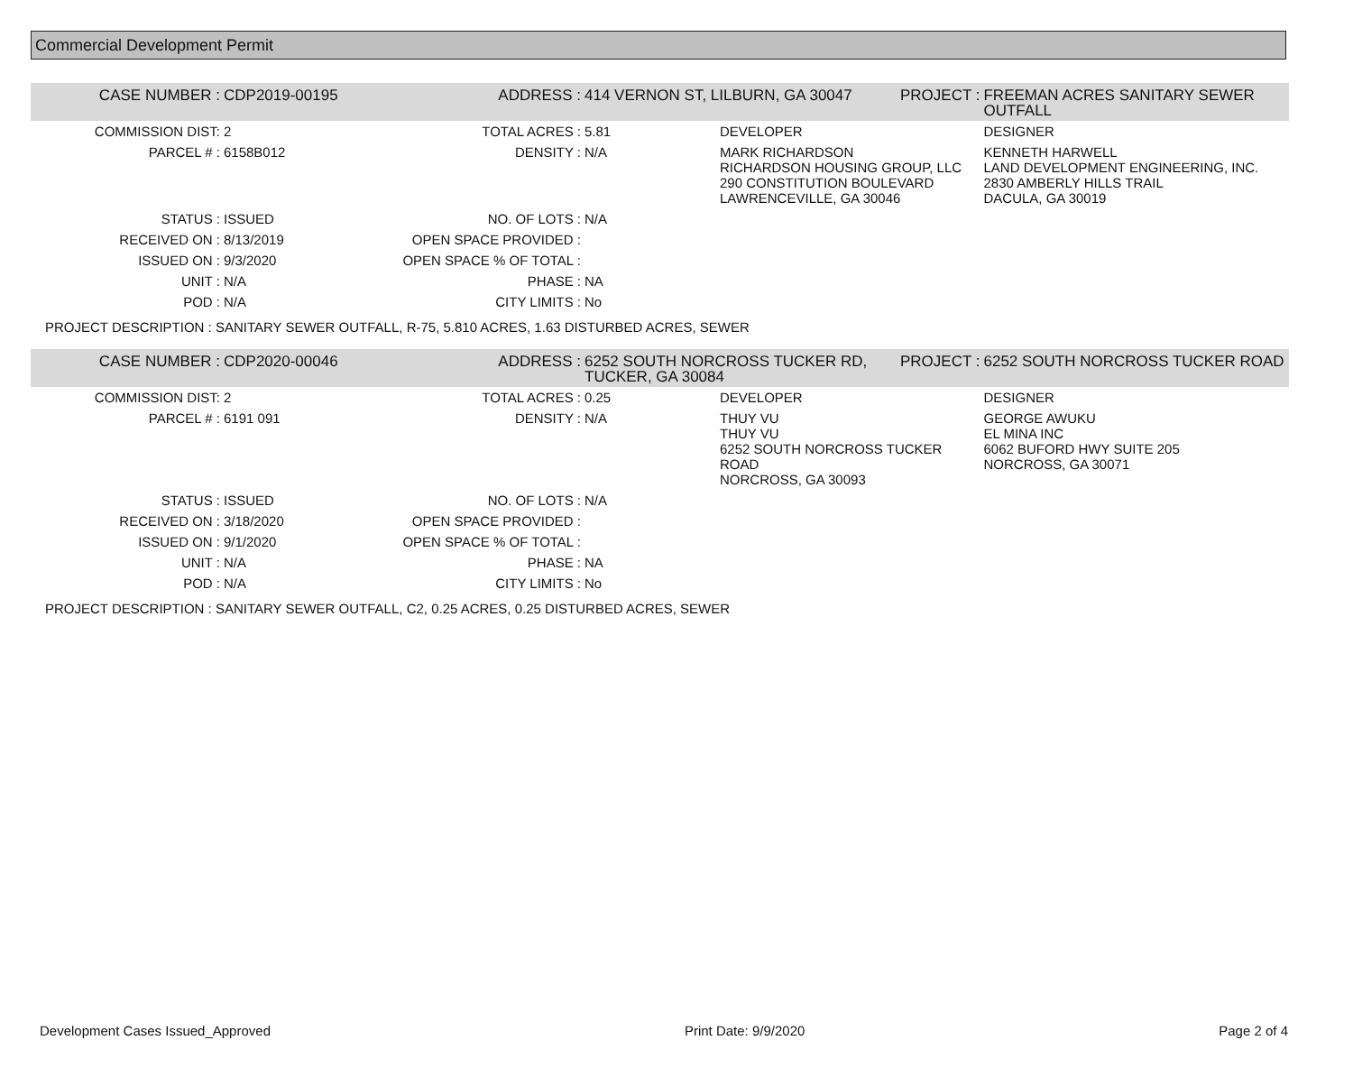Commercial Development Permit
| CASE NUMBER : | CDP2019-00195 | ADDRESS : | 414 VERNON ST, LILBURN, GA 30047 | | PROJECT : | FREEMAN ACRES SANITARY SEWER OUTFALL |
| COMMISSION DIST: | 2 | TOTAL ACRES : | 5.81 | DEVELOPER | | DESIGNER |
| PARCEL # : | 6158B012 | DENSITY : | N/A | MARK RICHARDSON RICHARDSON HOUSING GROUP, LLC 290 CONSTITUTION BOULEVARD LAWRENCEVILLE, GA 30046 | | KENNETH HARWELL LAND DEVELOPMENT ENGINEERING, INC. 2830 AMBERLY HILLS TRAIL DACULA, GA 30019 |
| STATUS : | ISSUED | NO. OF LOTS : | N/A | | | |
| RECEIVED ON : | 8/13/2019 | OPEN SPACE PROVIDED : | | | | |
| ISSUED ON : | 9/3/2020 | OPEN SPACE % OF TOTAL : | | | | |
| UNIT : | N/A | PHASE : | NA | | | |
| POD : | N/A | CITY LIMITS : | No | | | |
PROJECT DESCRIPTION : SANITARY SEWER OUTFALL, R-75, 5.810 ACRES, 1.63 DISTURBED ACRES, SEWER
| CASE NUMBER : | CDP2020-00046 | ADDRESS : | 6252 SOUTH NORCROSS TUCKER RD, TUCKER, GA 30084 | | PROJECT : | 6252 SOUTH NORCROSS TUCKER ROAD |
| COMMISSION DIST: | 2 | TOTAL ACRES : | 0.25 | DEVELOPER | | DESIGNER |
| PARCEL # : | 6191 091 | DENSITY : | N/A | THUY VU THUY VU 6252 SOUTH NORCROSS TUCKER ROAD NORCROSS, GA 30093 | | GEORGE AWUKU EL MINA INC 6062 BUFORD HWY SUITE 205 NORCROSS, GA 30071 |
| STATUS : | ISSUED | NO. OF LOTS : | N/A | | | |
| RECEIVED ON : | 3/18/2020 | OPEN SPACE PROVIDED : | | | | |
| ISSUED ON : | 9/1/2020 | OPEN SPACE % OF TOTAL : | | | | |
| UNIT : | N/A | PHASE : | NA | | | |
| POD : | N/A | CITY LIMITS : | No | | | |
PROJECT DESCRIPTION : SANITARY SEWER OUTFALL, C2, 0.25 ACRES, 0.25 DISTURBED ACRES, SEWER
Development Cases Issued_Approved Print Date: 9/9/2020 Page 2 of 4